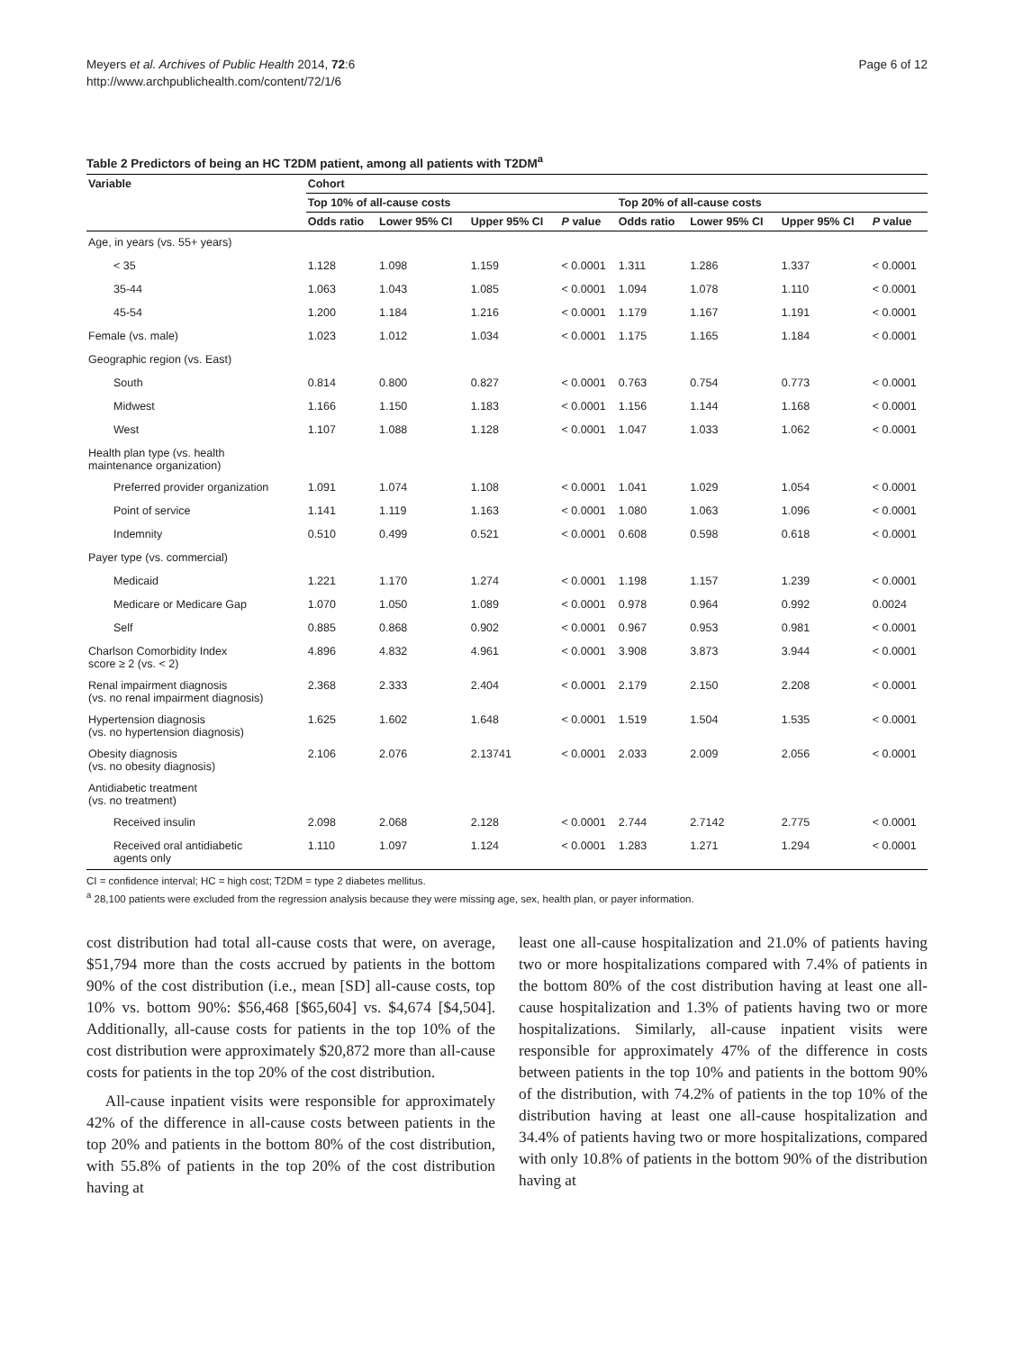Meyers et al. Archives of Public Health 2014, 72:6
http://www.archpublichealth.com/content/72/1/6
Page 6 of 12
Table 2 Predictors of being an HC T2DM patient, among all patients with T2DM<sup>a</sup>
| Variable | Cohort | | | | | | | |
| --- | --- | --- | --- | --- | --- | --- | --- | --- |
| | Top 10% of all-cause costs | | | | Top 20% of all-cause costs | | | |
| | Odds ratio | Lower 95% CI | Upper 95% CI | P value | Odds ratio | Lower 95% CI | Upper 95% CI | P value |
| Age, in years (vs. 55+ years) | | | | | | | | |
| < 35 | 1.128 | 1.098 | 1.159 | < 0.0001 | 1.311 | 1.286 | 1.337 | < 0.0001 |
| 35-44 | 1.063 | 1.043 | 1.085 | < 0.0001 | 1.094 | 1.078 | 1.110 | < 0.0001 |
| 45-54 | 1.200 | 1.184 | 1.216 | < 0.0001 | 1.179 | 1.167 | 1.191 | < 0.0001 |
| Female (vs. male) | 1.023 | 1.012 | 1.034 | < 0.0001 | 1.175 | 1.165 | 1.184 | < 0.0001 |
| Geographic region (vs. East) | | | | | | | | |
| South | 0.814 | 0.800 | 0.827 | < 0.0001 | 0.763 | 0.754 | 0.773 | < 0.0001 |
| Midwest | 1.166 | 1.150 | 1.183 | < 0.0001 | 1.156 | 1.144 | 1.168 | < 0.0001 |
| West | 1.107 | 1.088 | 1.128 | < 0.0001 | 1.047 | 1.033 | 1.062 | < 0.0001 |
| Health plan type (vs. health maintenance organization) | | | | | | | | |
| Preferred provider organization | 1.091 | 1.074 | 1.108 | < 0.0001 | 1.041 | 1.029 | 1.054 | < 0.0001 |
| Point of service | 1.141 | 1.119 | 1.163 | < 0.0001 | 1.080 | 1.063 | 1.096 | < 0.0001 |
| Indemnity | 0.510 | 0.499 | 0.521 | < 0.0001 | 0.608 | 0.598 | 0.618 | < 0.0001 |
| Payer type (vs. commercial) | | | | | | | | |
| Medicaid | 1.221 | 1.170 | 1.274 | < 0.0001 | 1.198 | 1.157 | 1.239 | < 0.0001 |
| Medicare or Medicare Gap | 1.070 | 1.050 | 1.089 | < 0.0001 | 0.978 | 0.964 | 0.992 | 0.0024 |
| Self | 0.885 | 0.868 | 0.902 | < 0.0001 | 0.967 | 0.953 | 0.981 | < 0.0001 |
| Charlson Comorbidity Index score ≥ 2 (vs. < 2) | 4.896 | 4.832 | 4.961 | < 0.0001 | 3.908 | 3.873 | 3.944 | < 0.0001 |
| Renal impairment diagnosis (vs. no renal impairment diagnosis) | 2.368 | 2.333 | 2.404 | < 0.0001 | 2.179 | 2.150 | 2.208 | < 0.0001 |
| Hypertension diagnosis (vs. no hypertension diagnosis) | 1.625 | 1.602 | 1.648 | < 0.0001 | 1.519 | 1.504 | 1.535 | < 0.0001 |
| Obesity diagnosis (vs. no obesity diagnosis) | 2.106 | 2.076 | 2.13741 | < 0.0001 | 2.033 | 2.009 | 2.056 | < 0.0001 |
| Antidiabetic treatment (vs. no treatment) | | | | | | | | |
| Received insulin | 2.098 | 2.068 | 2.128 | < 0.0001 | 2.744 | 2.7142 | 2.775 | < 0.0001 |
| Received oral antidiabetic agents only | 1.110 | 1.097 | 1.124 | < 0.0001 | 1.283 | 1.271 | 1.294 | < 0.0001 |
CI = confidence interval; HC = high cost; T2DM = type 2 diabetes mellitus.
<sup>a</sup> 28,100 patients were excluded from the regression analysis because they were missing age, sex, health plan, or payer information.
cost distribution had total all-cause costs that were, on average, $51,794 more than the costs accrued by patients in the bottom 90% of the cost distribution (i.e., mean [SD] all-cause costs, top 10% vs. bottom 90%: $56,468 [$65,604] vs. $4,674 [$4,504]. Additionally, all-cause costs for patients in the top 10% of the cost distribution were approximately $20,872 more than all-cause costs for patients in the top 20% of the cost distribution.
All-cause inpatient visits were responsible for approximately 42% of the difference in all-cause costs between patients in the top 20% and patients in the bottom 80% of the cost distribution, with 55.8% of patients in the top 20% of the cost distribution having at
least one all-cause hospitalization and 21.0% of patients having two or more hospitalizations compared with 7.4% of patients in the bottom 80% of the cost distribution having at least one all-cause hospitalization and 1.3% of patients having two or more hospitalizations. Similarly, all-cause inpatient visits were responsible for approximately 47% of the difference in costs between patients in the top 10% and patients in the bottom 90% of the distribution, with 74.2% of patients in the top 10% of the distribution having at least one all-cause hospitalization and 34.4% of patients having two or more hospitalizations, compared with only 10.8% of patients in the bottom 90% of the distribution having at